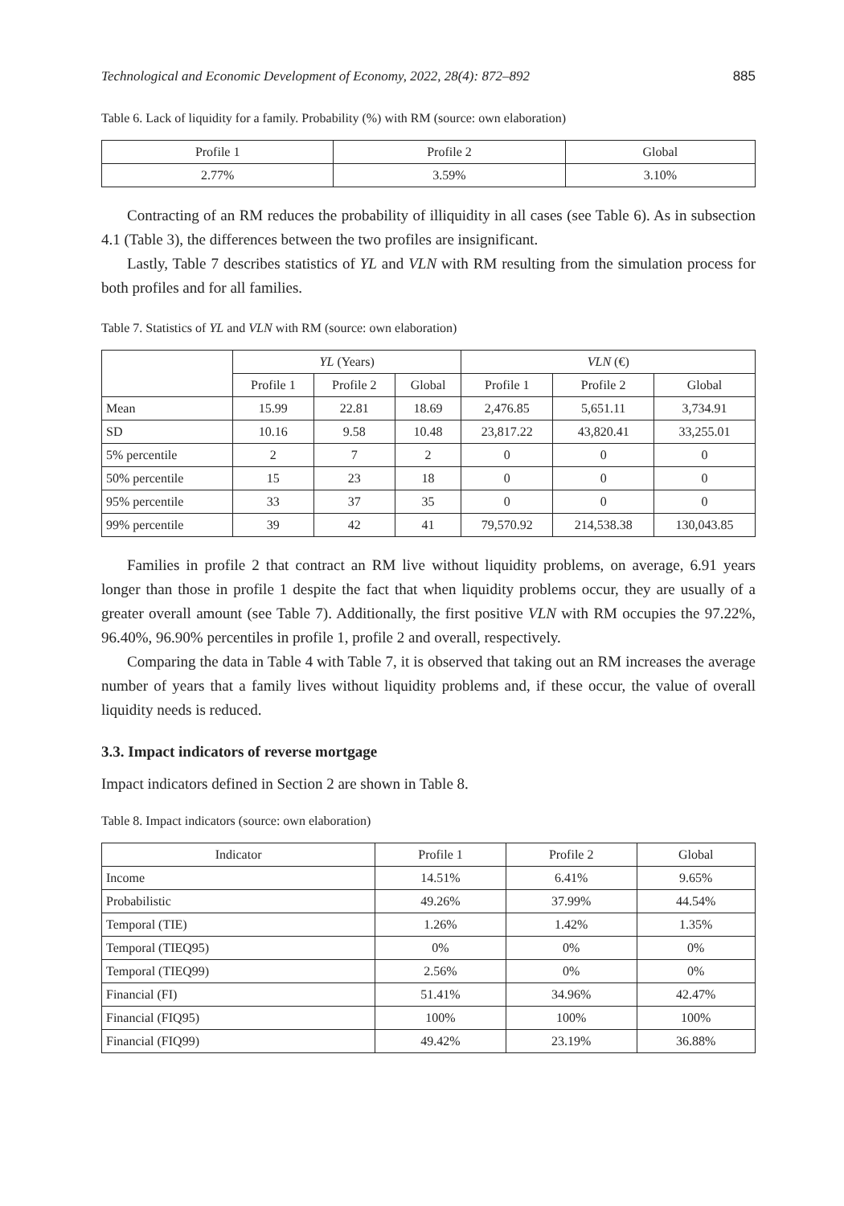Technological and Economic Development of Economy, 2022, 28(4): 872–892 885
Table 6. Lack of liquidity for a family. Probability (%) with RM (source: own elaboration)
| Profile 1 | Profile 2 | Global |
| --- | --- | --- |
| 2.77% | 3.59% | 3.10% |
Contracting of an RM reduces the probability of illiquidity in all cases (see Table 6). As in subsection 4.1 (Table 3), the differences between the two profiles are insignificant.
Lastly, Table 7 describes statistics of YL and VLN with RM resulting from the simulation process for both profiles and for all families.
Table 7. Statistics of YL and VLN with RM (source: own elaboration)
| | YL (Years) | | | VLN (€) | | |
| --- | --- | --- | --- | --- | --- | --- |
| | Profile 1 | Profile 2 | Global | Profile 1 | Profile 2 | Global |
| Mean | 15.99 | 22.81 | 18.69 | 2,476.85 | 5,651.11 | 3,734.91 |
| SD | 10.16 | 9.58 | 10.48 | 23,817.22 | 43,820.41 | 33,255.01 |
| 5% percentile | 2 | 7 | 2 | 0 | 0 | 0 |
| 50% percentile | 15 | 23 | 18 | 0 | 0 | 0 |
| 95% percentile | 33 | 37 | 35 | 0 | 0 | 0 |
| 99% percentile | 39 | 42 | 41 | 79,570.92 | 214,538.38 | 130,043.85 |
Families in profile 2 that contract an RM live without liquidity problems, on average, 6.91 years longer than those in profile 1 despite the fact that when liquidity problems occur, they are usually of a greater overall amount (see Table 7). Additionally, the first positive VLN with RM occupies the 97.22%, 96.40%, 96.90% percentiles in profile 1, profile 2 and overall, respectively.
Comparing the data in Table 4 with Table 7, it is observed that taking out an RM increases the average number of years that a family lives without liquidity problems and, if these occur, the value of overall liquidity needs is reduced.
3.3. Impact indicators of reverse mortgage
Impact indicators defined in Section 2 are shown in Table 8.
Table 8. Impact indicators (source: own elaboration)
| Indicator | Profile 1 | Profile 2 | Global |
| --- | --- | --- | --- |
| Income | 14.51% | 6.41% | 9.65% |
| Probabilistic | 49.26% | 37.99% | 44.54% |
| Temporal (TIE) | 1.26% | 1.42% | 1.35% |
| Temporal (TIEQ95) | 0% | 0% | 0% |
| Temporal (TIEQ99) | 2.56% | 0% | 0% |
| Financial (FI) | 51.41% | 34.96% | 42.47% |
| Financial (FIQ95) | 100% | 100% | 100% |
| Financial (FIQ99) | 49.42% | 23.19% | 36.88% |